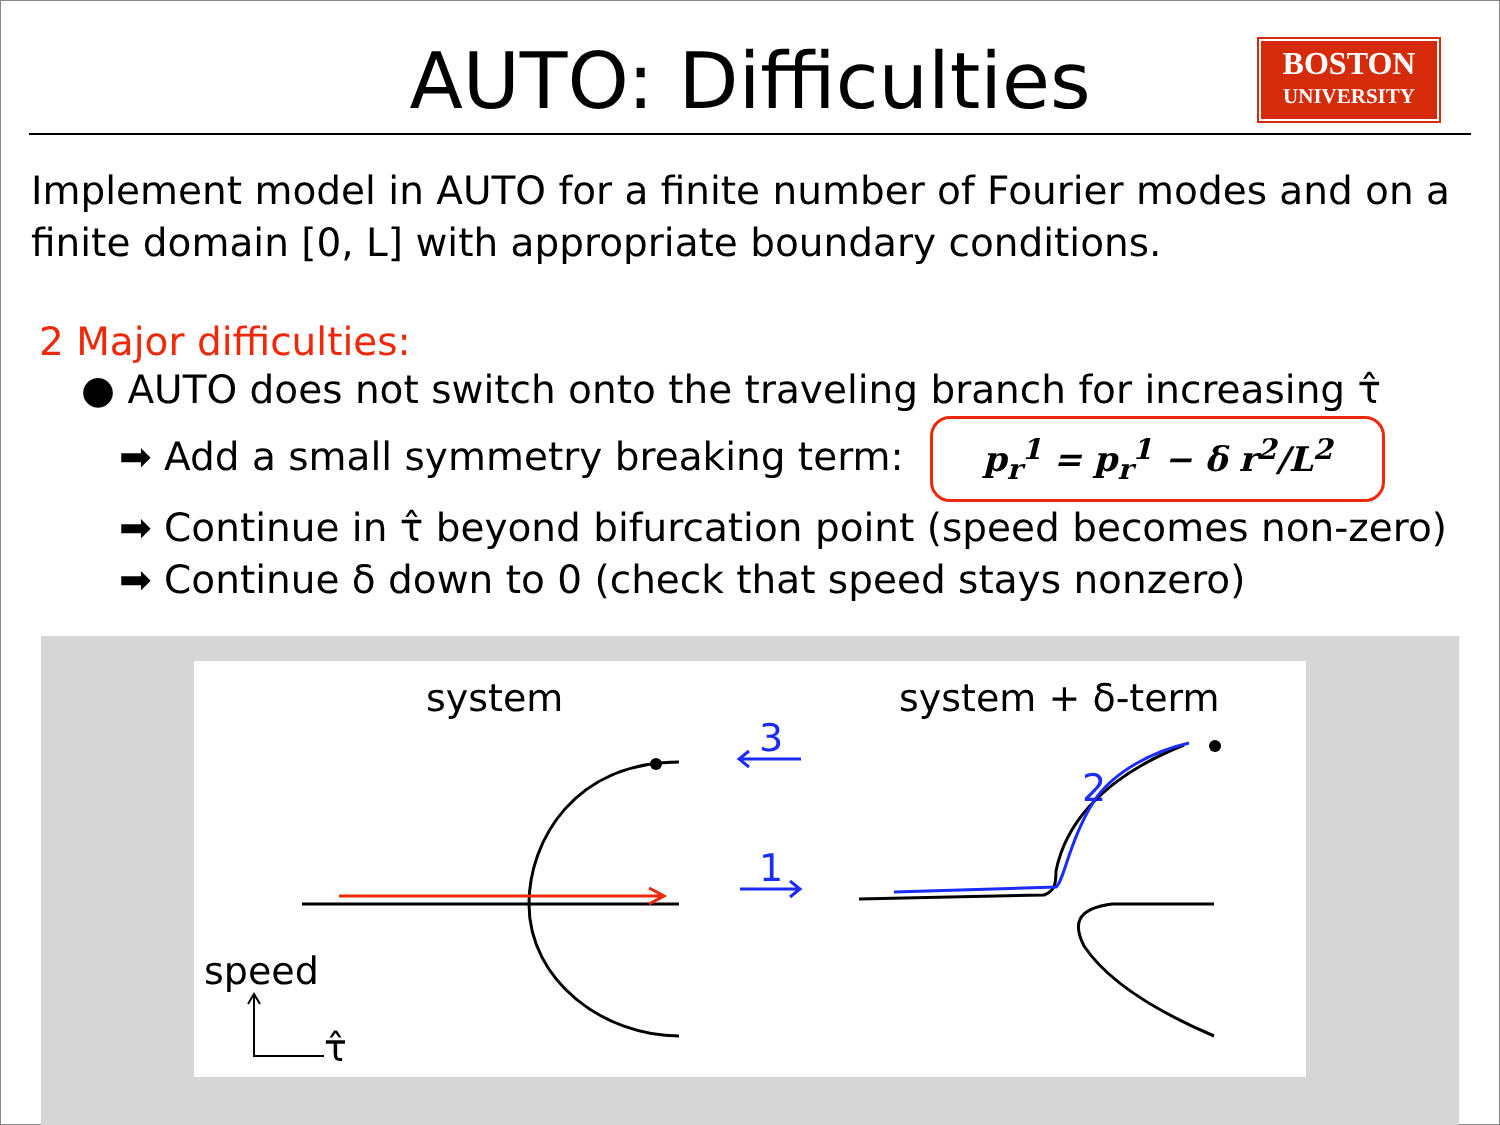BOSTON
UNIVERSITY
AUTO: Difficulties
Implement model in AUTO for a finite number of Fourier modes and on a finite domain [0, L] with appropriate boundary conditions.
2 Major difficulties:
● AUTO does not switch onto the traveling branch for increasing τ̂
➡ Add a small symmetry breaking term: p<sub>r</sub><sup>1</sup> = p<sub>r</sub><sup>1</sup> − δ r<sup>2</sup>/L<sup>2</sup>
➡ Continue in τ̂ beyond bifurcation point (speed becomes non-zero)
➡ Continue δ down to 0 (check that speed stays nonzero)
system system + δ-term
speed
τ̂
3
2
1